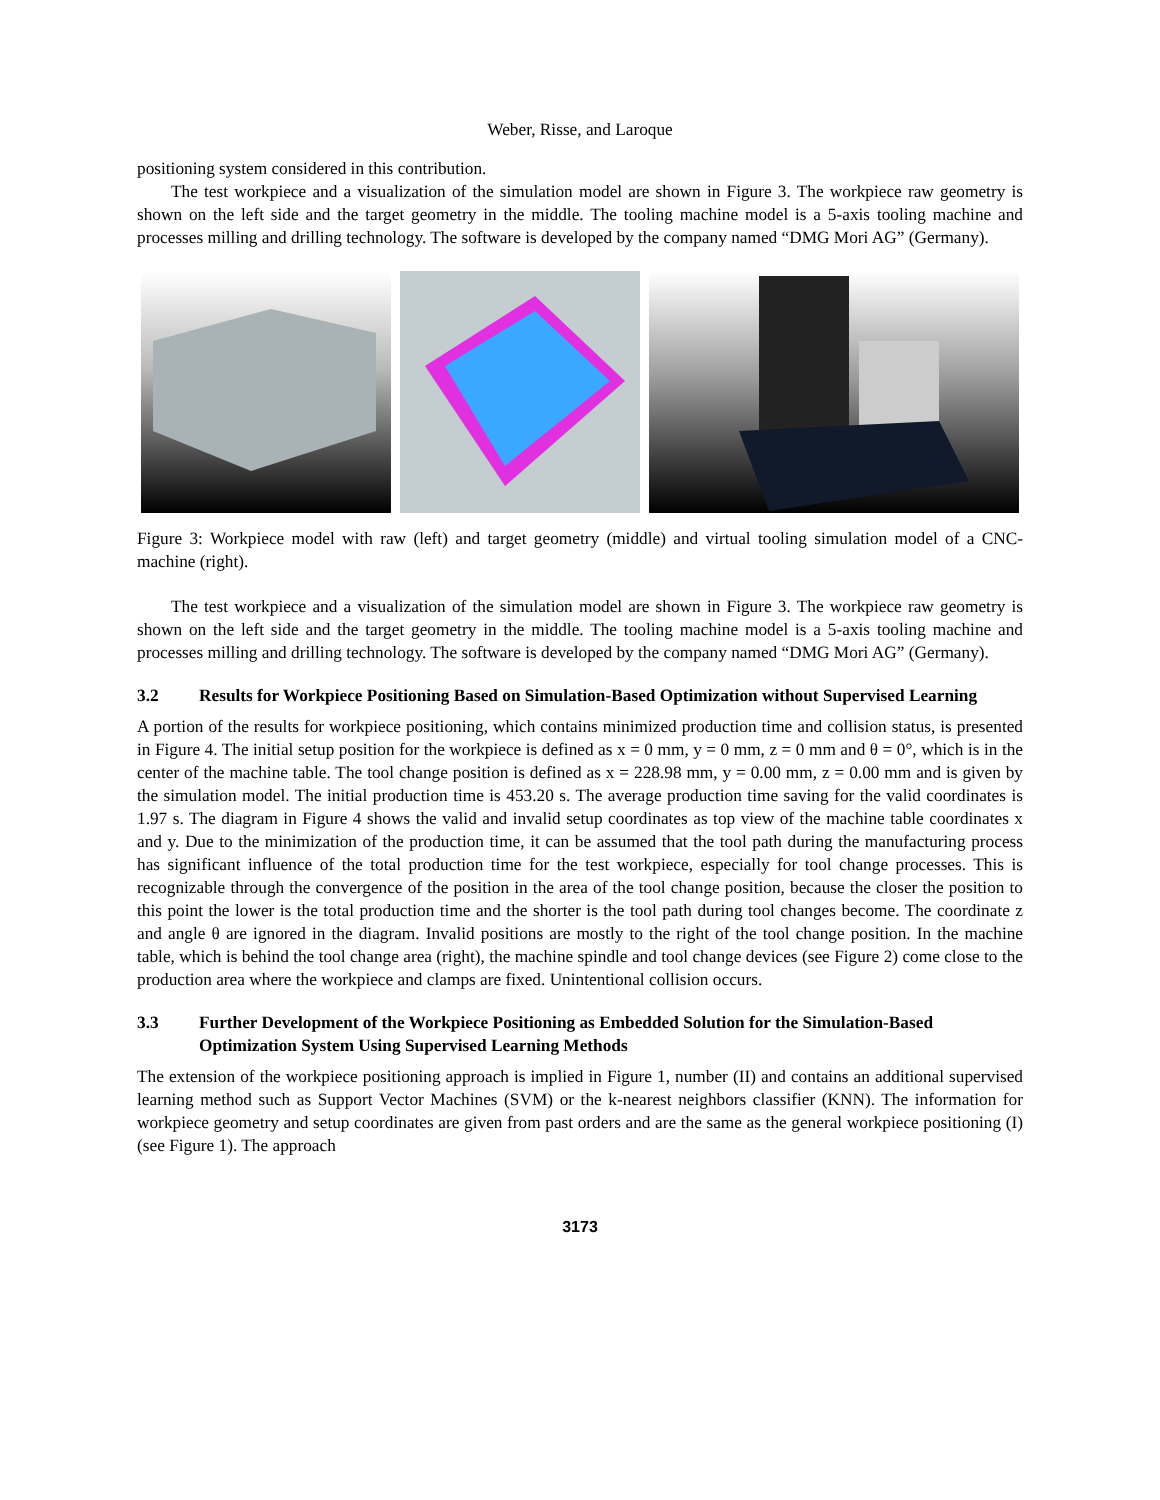Weber, Risse, and Laroque
positioning system considered in this contribution.
The test workpiece and a visualization of the simulation model are shown in Figure 3. The workpiece raw geometry is shown on the left side and the target geometry in the middle. The tooling machine model is a 5-axis tooling machine and processes milling and drilling technology. The software is developed by the company named “DMG Mori AG” (Germany).
Figure 3: Workpiece model with raw (left) and target geometry (middle) and virtual tooling simulation model of a CNC-machine (right).
The test workpiece and a visualization of the simulation model are shown in Figure 3. The workpiece raw geometry is shown on the left side and the target geometry in the middle. The tooling machine model is a 5-axis tooling machine and processes milling and drilling technology. The software is developed by the company named “DMG Mori AG” (Germany).
3.2 Results for Workpiece Positioning Based on Simulation-Based Optimization without Supervised Learning
A portion of the results for workpiece positioning, which contains minimized production time and collision status, is presented in Figure 4. The initial setup position for the workpiece is defined as x = 0 mm, y = 0 mm, z = 0 mm and θ = 0°, which is in the center of the machine table. The tool change position is defined as x = 228.98 mm, y = 0.00 mm, z = 0.00 mm and is given by the simulation model. The initial production time is 453.20 s. The average production time saving for the valid coordinates is 1.97 s. The diagram in Figure 4 shows the valid and invalid setup coordinates as top view of the machine table coordinates x and y. Due to the minimization of the production time, it can be assumed that the tool path during the manufacturing process has significant influence of the total production time for the test workpiece, especially for tool change processes. This is recognizable through the convergence of the position in the area of the tool change position, because the closer the position to this point the lower is the total production time and the shorter is the tool path during tool changes become. The coordinate z and angle θ are ignored in the diagram. Invalid positions are mostly to the right of the tool change position. In the machine table, which is behind the tool change area (right), the machine spindle and tool change devices (see Figure 2) come close to the production area where the workpiece and clamps are fixed. Unintentional collision occurs.
3.3 Further Development of the Workpiece Positioning as Embedded Solution for the Simulation-Based Optimization System Using Supervised Learning Methods
The extension of the workpiece positioning approach is implied in Figure 1, number (II) and contains an additional supervised learning method such as Support Vector Machines (SVM) or the k-nearest neighbors classifier (KNN). The information for workpiece geometry and setup coordinates are given from past orders and are the same as the general workpiece positioning (I) (see Figure 1). The approach
3173